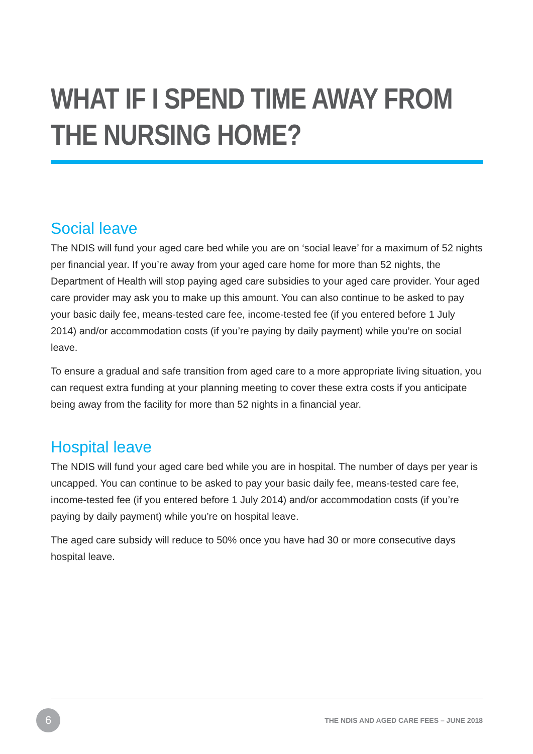WHAT IF I SPEND TIME AWAY FROM
THE NURSING HOME?
Social leave
The NDIS will fund your aged care bed while you are on ‘social leave’ for a maximum of 52 nights per financial year. If you’re away from your aged care home for more than 52 nights, the Department of Health will stop paying aged care subsidies to your aged care provider. Your aged care provider may ask you to make up this amount. You can also continue to be asked to pay your basic daily fee, means-tested care fee, income-tested fee (if you entered before 1 July 2014) and/or accommodation costs (if you’re paying by daily payment) while you’re on social leave.
To ensure a gradual and safe transition from aged care to a more appropriate living situation, you can request extra funding at your planning meeting to cover these extra costs if you anticipate being away from the facility for more than 52 nights in a financial year.
Hospital leave
The NDIS will fund your aged care bed while you are in hospital. The number of days per year is uncapped. You can continue to be asked to pay your basic daily fee, means-tested care fee, income-tested fee (if you entered before 1 July 2014) and/or accommodation costs (if you’re paying by daily payment) while you’re on hospital leave.
The aged care subsidy will reduce to 50% once you have had 30 or more consecutive days hospital leave.
6
THE NDIS AND AGED CARE FEES – JUNE 2018